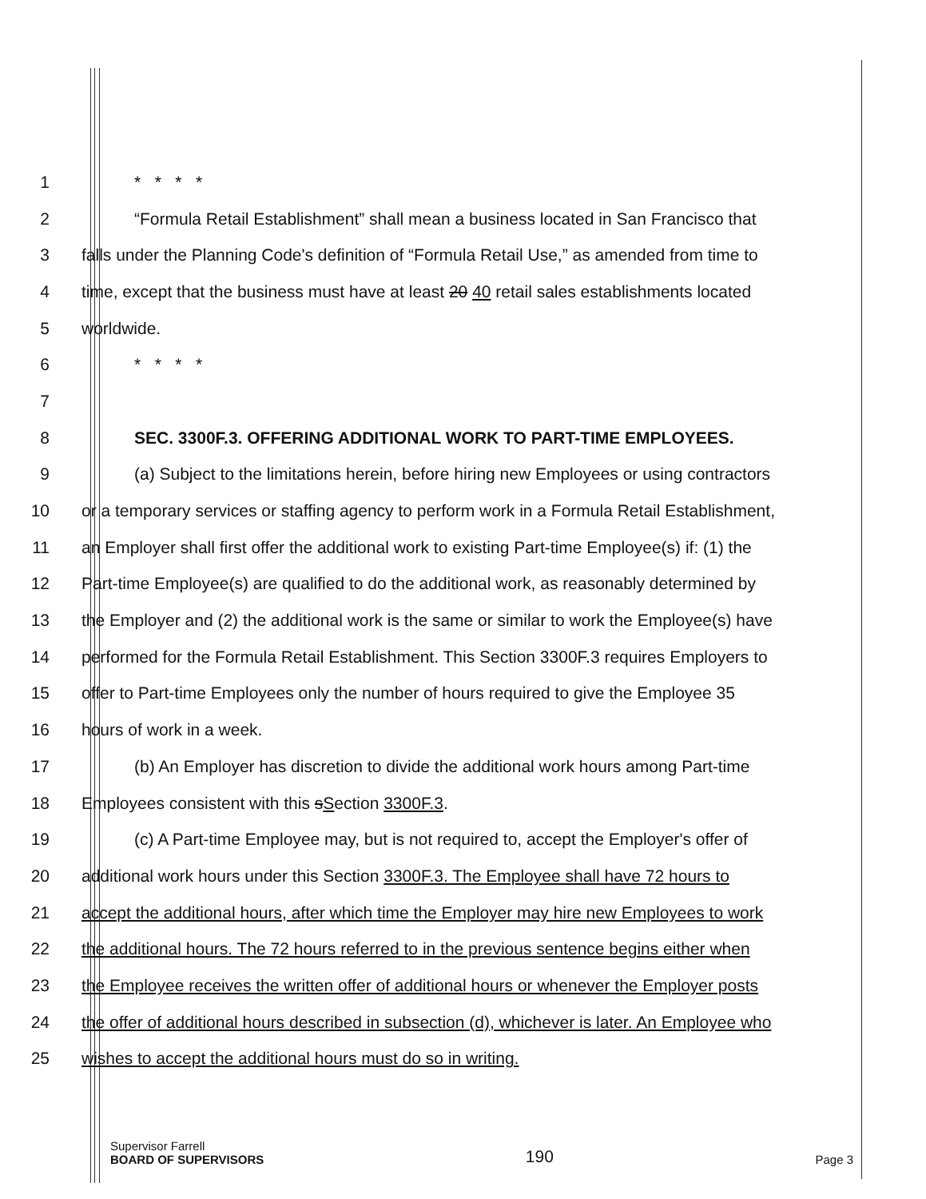1 * * * *
2 “Formula Retail Establishment” shall mean a business located in San Francisco that
3 falls under the Planning Code's definition of “Formula Retail Use,” as amended from time to
4 time, except that the business must have at least 20 40 retail sales establishments located
5 worldwide.
6 * * * *
7
8 SEC. 3300F.3. OFFERING ADDITIONAL WORK TO PART-TIME EMPLOYEES.
9 (a) Subject to the limitations herein, before hiring new Employees or using contractors
10 or a temporary services or staffing agency to perform work in a Formula Retail Establishment,
11 an Employer shall first offer the additional work to existing Part-time Employee(s) if: (1) the
12 Part-time Employee(s) are qualified to do the additional work, as reasonably determined by
13 the Employer and (2) the additional work is the same or similar to work the Employee(s) have
14 performed for the Formula Retail Establishment. This Section 3300F.3 requires Employers to
15 offer to Part-time Employees only the number of hours required to give the Employee 35
16 hours of work in a week.
17 (b) An Employer has discretion to divide the additional work hours among Part-time
18 Employees consistent with this sSection 3300F.3.
19 (c) A Part-time Employee may, but is not required to, accept the Employer's offer of
20 additional work hours under this Section 3300F.3. The Employee shall have 72 hours to
21 accept the additional hours, after which time the Employer may hire new Employees to work
22 the additional hours. The 72 hours referred to in the previous sentence begins either when
23 the Employee receives the written offer of additional hours or whenever the Employer posts
24 the offer of additional hours described in subsection (d), whichever is later. An Employee who
25 wishes to accept the additional hours must do so in writing.
Supervisor Farrell
BOARD OF SUPERVISORS
190
Page 3